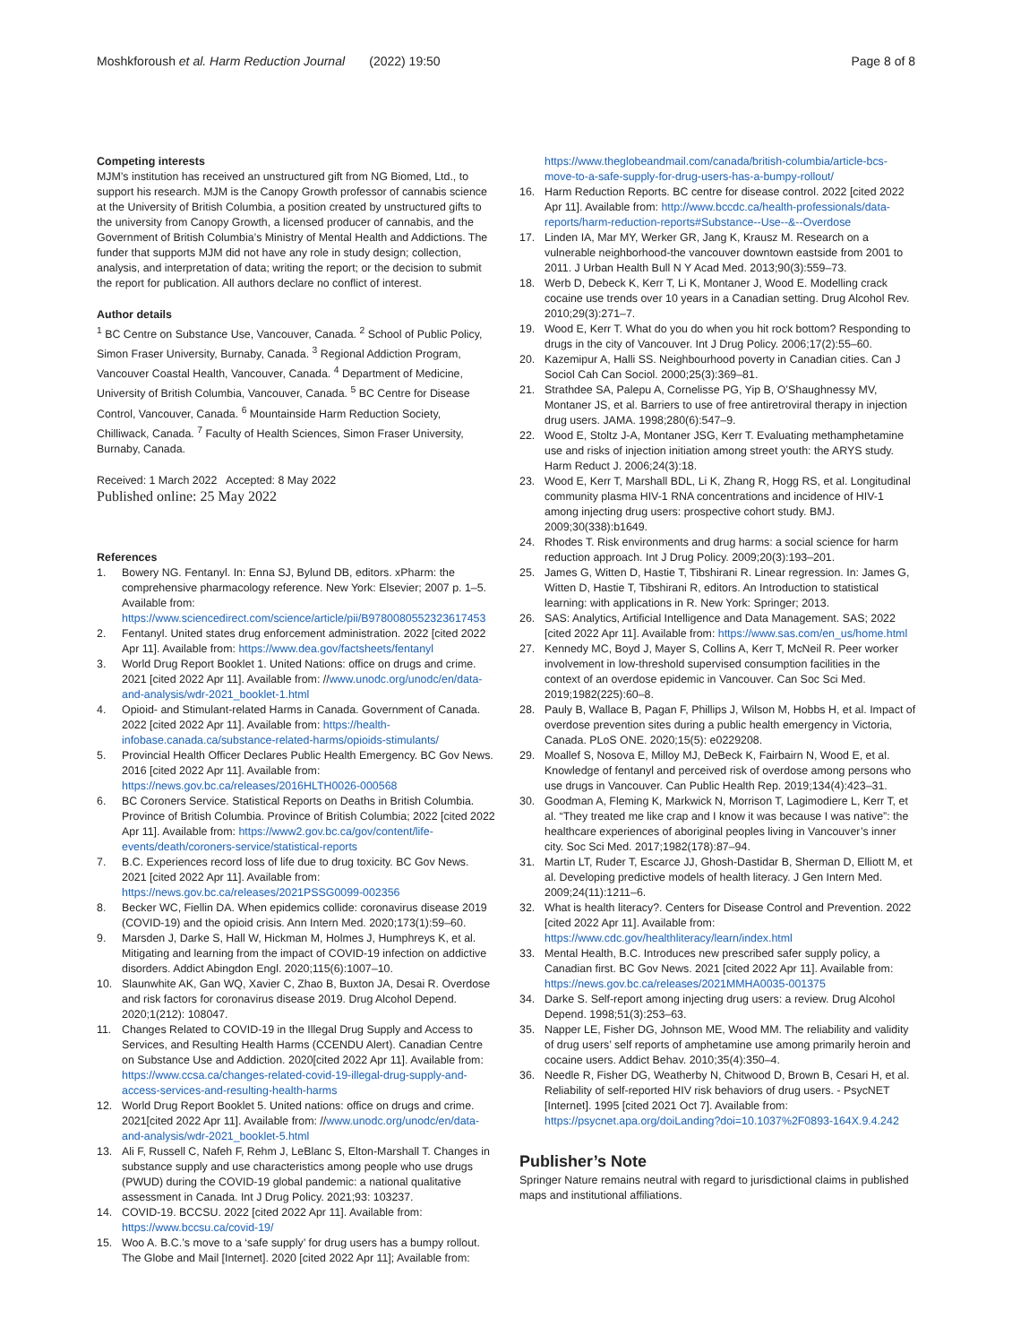Moshkforoush et al. Harm Reduction Journal (2022) 19:50
Page 8 of 8
Competing interests
MJM’s institution has received an unstructured gift from NG Biomed, Ltd., to support his research. MJM is the Canopy Growth professor of cannabis science at the University of British Columbia, a position created by unstructured gifts to the university from Canopy Growth, a licensed producer of cannabis, and the Government of British Columbia’s Ministry of Mental Health and Addictions. The funder that supports MJM did not have any role in study design; collection, analysis, and interpretation of data; writing the report; or the decision to submit the report for publication. All authors declare no conflict of interest.
Author details
<sup>1</sup> BC Centre on Substance Use, Vancouver, Canada. <sup>2</sup> School of Public Policy, Simon Fraser University, Burnaby, Canada. <sup>3</sup> Regional Addiction Program, Vancouver Coastal Health, Vancouver, Canada. <sup>4</sup> Department of Medicine, University of British Columbia, Vancouver, Canada. <sup>5</sup> BC Centre for Disease Control, Vancouver, Canada. <sup>6</sup> Mountainside Harm Reduction Society, Chilliwack, Canada. <sup>7</sup> Faculty of Health Sciences, Simon Fraser University, Burnaby, Canada.
Received: 1 March 2022 Accepted: 8 May 2022
Published online: 25 May 2022
References
1. Bowery NG. Fentanyl. In: Enna SJ, Bylund DB, editors. xPharm: the comprehensive pharmacology reference. New York: Elsevier; 2007 p. 1–5. Available from: https://www.sciencedirect.com/science/article/pii/B9780080552323617453
2. Fentanyl. United states drug enforcement administration. 2022 [cited 2022 Apr 11]. Available from: https://www.dea.gov/factsheets/fentanyl
3. World Drug Report Booklet 1. United Nations: office on drugs and crime. 2021 [cited 2022 Apr 11]. Available from: //www.unodc.org/unodc/en/data-and-analysis/wdr-2021_booklet-1.html
4. Opioid- and Stimulant-related Harms in Canada. Government of Canada. 2022 [cited 2022 Apr 11]. Available from: https://health-infobase.canada.ca/substance-related-harms/opioids-stimulants/
5. Provincial Health Officer Declares Public Health Emergency. BC Gov News. 2016 [cited 2022 Apr 11]. Available from: https://news.gov.bc.ca/releases/2016HLTH0026-000568
6. BC Coroners Service. Statistical Reports on Deaths in British Columbia. Province of British Columbia. Province of British Columbia; 2022 [cited 2022 Apr 11]. Available from: https://www2.gov.bc.ca/gov/content/life-events/death/coroners-service/statistical-reports
7. B.C. Experiences record loss of life due to drug toxicity. BC Gov News. 2021 [cited 2022 Apr 11]. Available from: https://news.gov.bc.ca/releases/2021PSSG0099-002356
8. Becker WC, Fiellin DA. When epidemics collide: coronavirus disease 2019 (COVID-19) and the opioid crisis. Ann Intern Med. 2020;173(1):59–60.
9. Marsden J, Darke S, Hall W, Hickman M, Holmes J, Humphreys K, et al. Mitigating and learning from the impact of COVID-19 infection on addictive disorders. Addict Abingdon Engl. 2020;115(6):1007–10.
10. Slaunwhite AK, Gan WQ, Xavier C, Zhao B, Buxton JA, Desai R. Overdose and risk factors for coronavirus disease 2019. Drug Alcohol Depend. 2020;1(212): 108047.
11. Changes Related to COVID-19 in the Illegal Drug Supply and Access to Services, and Resulting Health Harms (CCENDU Alert). Canadian Centre on Substance Use and Addiction. 2020[cited 2022 Apr 11]. Available from: https://www.ccsa.ca/changes-related-covid-19-illegal-drug-supply-and-access-services-and-resulting-health-harms
12. World Drug Report Booklet 5. United nations: office on drugs and crime. 2021[cited 2022 Apr 11]. Available from: //www.unodc.org/unodc/en/data-and-analysis/wdr-2021_booklet-5.html
13. Ali F, Russell C, Nafeh F, Rehm J, LeBlanc S, Elton-Marshall T. Changes in substance supply and use characteristics among people who use drugs (PWUD) during the COVID-19 global pandemic: a national qualitative assessment in Canada. Int J Drug Policy. 2021;93: 103237.
14. COVID-19. BCCSU. 2022 [cited 2022 Apr 11]. Available from: https://www.bccsu.ca/covid-19/
15. Woo A. B.C.’s move to a ‘safe supply’ for drug users has a bumpy rollout. The Globe and Mail [Internet]. 2020 [cited 2022 Apr 11]; Available from:
https://www.theglobeandmail.com/canada/british-columbia/article-bcs-move-to-a-safe-supply-for-drug-users-has-a-bumpy-rollout/
16. Harm Reduction Reports. BC centre for disease control. 2022 [cited 2022 Apr 11]. Available from: http://www.bccdc.ca/health-professionals/data-reports/harm-reduction-reports#Substance--Use--&--Overdose
17. Linden IA, Mar MY, Werker GR, Jang K, Krausz M. Research on a vulnerable neighborhood-the vancouver downtown eastside from 2001 to 2011. J Urban Health Bull N Y Acad Med. 2013;90(3):559–73.
18. Werb D, Debeck K, Kerr T, Li K, Montaner J, Wood E. Modelling crack cocaine use trends over 10 years in a Canadian setting. Drug Alcohol Rev. 2010;29(3):271–7.
19. Wood E, Kerr T. What do you do when you hit rock bottom? Responding to drugs in the city of Vancouver. Int J Drug Policy. 2006;17(2):55–60.
20. Kazemipur A, Halli SS. Neighbourhood poverty in Canadian cities. Can J Sociol Cah Can Sociol. 2000;25(3):369–81.
21. Strathdee SA, Palepu A, Cornelisse PG, Yip B, O’Shaughnessy MV, Montaner JS, et al. Barriers to use of free antiretroviral therapy in injection drug users. JAMA. 1998;280(6):547–9.
22. Wood E, Stoltz J-A, Montaner JSG, Kerr T. Evaluating methamphetamine use and risks of injection initiation among street youth: the ARYS study. Harm Reduct J. 2006;24(3):18.
23. Wood E, Kerr T, Marshall BDL, Li K, Zhang R, Hogg RS, et al. Longitudinal community plasma HIV-1 RNA concentrations and incidence of HIV-1 among injecting drug users: prospective cohort study. BMJ. 2009;30(338):b1649.
24. Rhodes T. Risk environments and drug harms: a social science for harm reduction approach. Int J Drug Policy. 2009;20(3):193–201.
25. James G, Witten D, Hastie T, Tibshirani R. Linear regression. In: James G, Witten D, Hastie T, Tibshirani R, editors. An Introduction to statistical learning: with applications in R. New York: Springer; 2013.
26. SAS: Analytics, Artificial Intelligence and Data Management. SAS; 2022 [cited 2022 Apr 11]. Available from: https://www.sas.com/en_us/home.html
27. Kennedy MC, Boyd J, Mayer S, Collins A, Kerr T, McNeil R. Peer worker involvement in low-threshold supervised consumption facilities in the context of an overdose epidemic in Vancouver. Can Soc Sci Med. 2019;1982(225):60–8.
28. Pauly B, Wallace B, Pagan F, Phillips J, Wilson M, Hobbs H, et al. Impact of overdose prevention sites during a public health emergency in Victoria, Canada. PLoS ONE. 2020;15(5): e0229208.
29. Moallef S, Nosova E, Milloy MJ, DeBeck K, Fairbairn N, Wood E, et al. Knowledge of fentanyl and perceived risk of overdose among persons who use drugs in Vancouver. Can Public Health Rep. 2019;134(4):423–31.
30. Goodman A, Fleming K, Markwick N, Morrison T, Lagimodiere L, Kerr T, et al. “They treated me like crap and I know it was because I was native”: the healthcare experiences of aboriginal peoples living in Vancouver’s inner city. Soc Sci Med. 2017;1982(178):87–94.
31. Martin LT, Ruder T, Escarce JJ, Ghosh-Dastidar B, Sherman D, Elliott M, et al. Developing predictive models of health literacy. J Gen Intern Med. 2009;24(11):1211–6.
32. What is health literacy?. Centers for Disease Control and Prevention. 2022 [cited 2022 Apr 11]. Available from: https://www.cdc.gov/healthliteracy/learn/index.html
33. Mental Health, B.C. Introduces new prescribed safer supply policy, a Canadian first. BC Gov News. 2021 [cited 2022 Apr 11]. Available from: https://news.gov.bc.ca/releases/2021MMHA0035-001375
34. Darke S. Self-report among injecting drug users: a review. Drug Alcohol Depend. 1998;51(3):253–63.
35. Napper LE, Fisher DG, Johnson ME, Wood MM. The reliability and validity of drug users’ self reports of amphetamine use among primarily heroin and cocaine users. Addict Behav. 2010;35(4):350–4.
36. Needle R, Fisher DG, Weatherby N, Chitwood D, Brown B, Cesari H, et al. Reliability of self-reported HIV risk behaviors of drug users. - PsycNET [Internet]. 1995 [cited 2021 Oct 7]. Available from: https://psycnet.apa.org/doiLanding?doi=10.1037%2F0893-164X.9.4.242
Publisher’s Note
Springer Nature remains neutral with regard to jurisdictional claims in published maps and institutional affiliations.